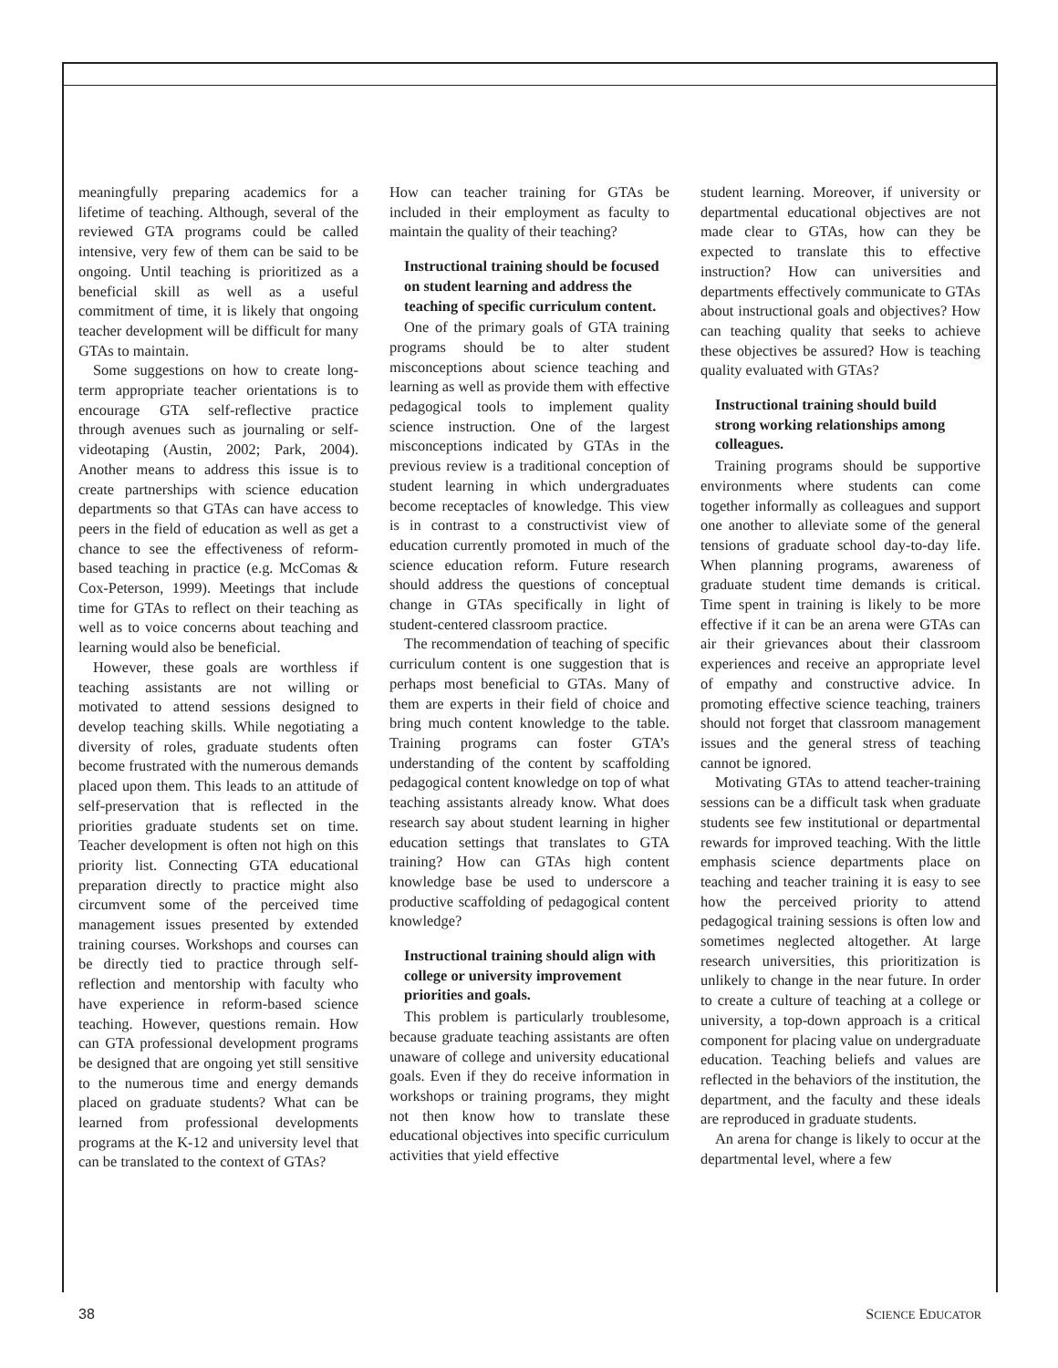meaningfully preparing academics for a lifetime of teaching. Although, several of the reviewed GTA programs could be called intensive, very few of them can be said to be ongoing. Until teaching is prioritized as a beneficial skill as well as a useful commitment of time, it is likely that ongoing teacher development will be difficult for many GTAs to maintain.
Some suggestions on how to create long-term appropriate teacher orientations is to encourage GTA self-reflective practice through avenues such as journaling or self-videotaping (Austin, 2002; Park, 2004). Another means to address this issue is to create partnerships with science education departments so that GTAs can have access to peers in the field of education as well as get a chance to see the effectiveness of reform-based teaching in practice (e.g. McComas & Cox-Peterson, 1999). Meetings that include time for GTAs to reflect on their teaching as well as to voice concerns about teaching and learning would also be beneficial.
However, these goals are worthless if teaching assistants are not willing or motivated to attend sessions designed to develop teaching skills. While negotiating a diversity of roles, graduate students often become frustrated with the numerous demands placed upon them. This leads to an attitude of self-preservation that is reflected in the priorities graduate students set on time. Teacher development is often not high on this priority list. Connecting GTA educational preparation directly to practice might also circumvent some of the perceived time management issues presented by extended training courses. Workshops and courses can be directly tied to practice through self-reflection and mentorship with faculty who have experience in reform-based science teaching. However, questions remain. How can GTA professional development programs be designed that are ongoing yet still sensitive to the numerous time and energy demands placed on graduate students? What can be learned from professional developments programs at the K-12 and university level that can be translated to the context of GTAs?
How can teacher training for GTAs be included in their employment as faculty to maintain the quality of their teaching?
Instructional training should be focused on student learning and address the teaching of specific curriculum content.
One of the primary goals of GTA training programs should be to alter student misconceptions about science teaching and learning as well as provide them with effective pedagogical tools to implement quality science instruction. One of the largest misconceptions indicated by GTAs in the previous review is a traditional conception of student learning in which undergraduates become receptacles of knowledge. This view is in contrast to a constructivist view of education currently promoted in much of the science education reform. Future research should address the questions of conceptual change in GTAs specifically in light of student-centered classroom practice.
The recommendation of teaching of specific curriculum content is one suggestion that is perhaps most beneficial to GTAs. Many of them are experts in their field of choice and bring much content knowledge to the table. Training programs can foster GTA’s understanding of the content by scaffolding pedagogical content knowledge on top of what teaching assistants already know. What does research say about student learning in higher education settings that translates to GTA training? How can GTAs high content knowledge base be used to underscore a productive scaffolding of pedagogical content knowledge?
Instructional training should align with college or university improvement priorities and goals.
This problem is particularly troublesome, because graduate teaching assistants are often unaware of college and university educational goals. Even if they do receive information in workshops or training programs, they might not then know how to translate these educational objectives into specific curriculum activities that yield effective
student learning. Moreover, if university or departmental educational objectives are not made clear to GTAs, how can they be expected to translate this to effective instruction? How can universities and departments effectively communicate to GTAs about instructional goals and objectives? How can teaching quality that seeks to achieve these objectives be assured? How is teaching quality evaluated with GTAs?
Instructional training should build strong working relationships among colleagues.
Training programs should be supportive environments where students can come together informally as colleagues and support one another to alleviate some of the general tensions of graduate school day-to-day life. When planning programs, awareness of graduate student time demands is critical. Time spent in training is likely to be more effective if it can be an arena were GTAs can air their grievances about their classroom experiences and receive an appropriate level of empathy and constructive advice. In promoting effective science teaching, trainers should not forget that classroom management issues and the general stress of teaching cannot be ignored.
Motivating GTAs to attend teacher-training sessions can be a difficult task when graduate students see few institutional or departmental rewards for improved teaching. With the little emphasis science departments place on teaching and teacher training it is easy to see how the perceived priority to attend pedagogical training sessions is often low and sometimes neglected altogether. At large research universities, this prioritization is unlikely to change in the near future. In order to create a culture of teaching at a college or university, a top-down approach is a critical component for placing value on undergraduate education. Teaching beliefs and values are reflected in the behaviors of the institution, the department, and the faculty and these ideals are reproduced in graduate students.
An arena for change is likely to occur at the departmental level, where a few
38 SCIENCE EDUCATOR